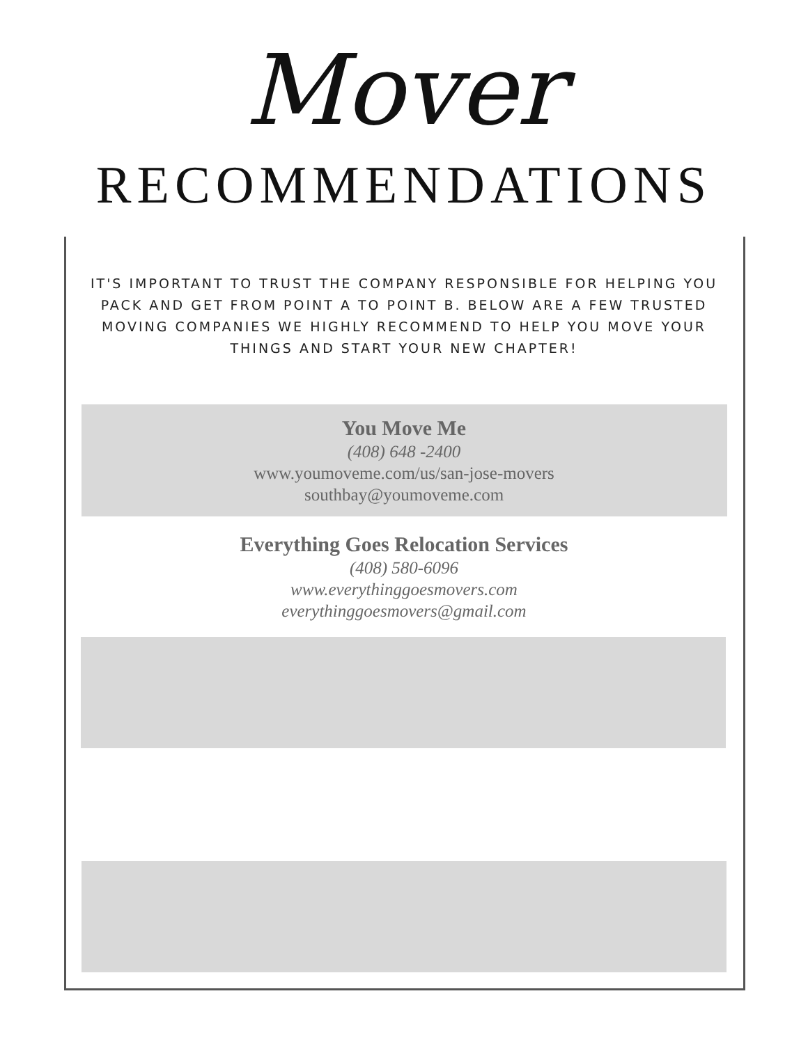Mover
RECOMMENDATIONS
IT'S IMPORTANT TO TRUST THE COMPANY RESPONSIBLE FOR HELPING YOU PACK AND GET FROM POINT A TO POINT B. BELOW ARE A FEW TRUSTED MOVING COMPANIES WE HIGHLY RECOMMEND TO HELP YOU MOVE YOUR THINGS AND START YOUR NEW CHAPTER!
You Move Me
(408) 648 -2400
www.youmoveme.com/us/san-jose-movers
southbay@youmoveme.com
Everything Goes Relocation Services
(408) 580-6096
www.everythinggoesmovers.com
everythinggoesmovers@gmail.com